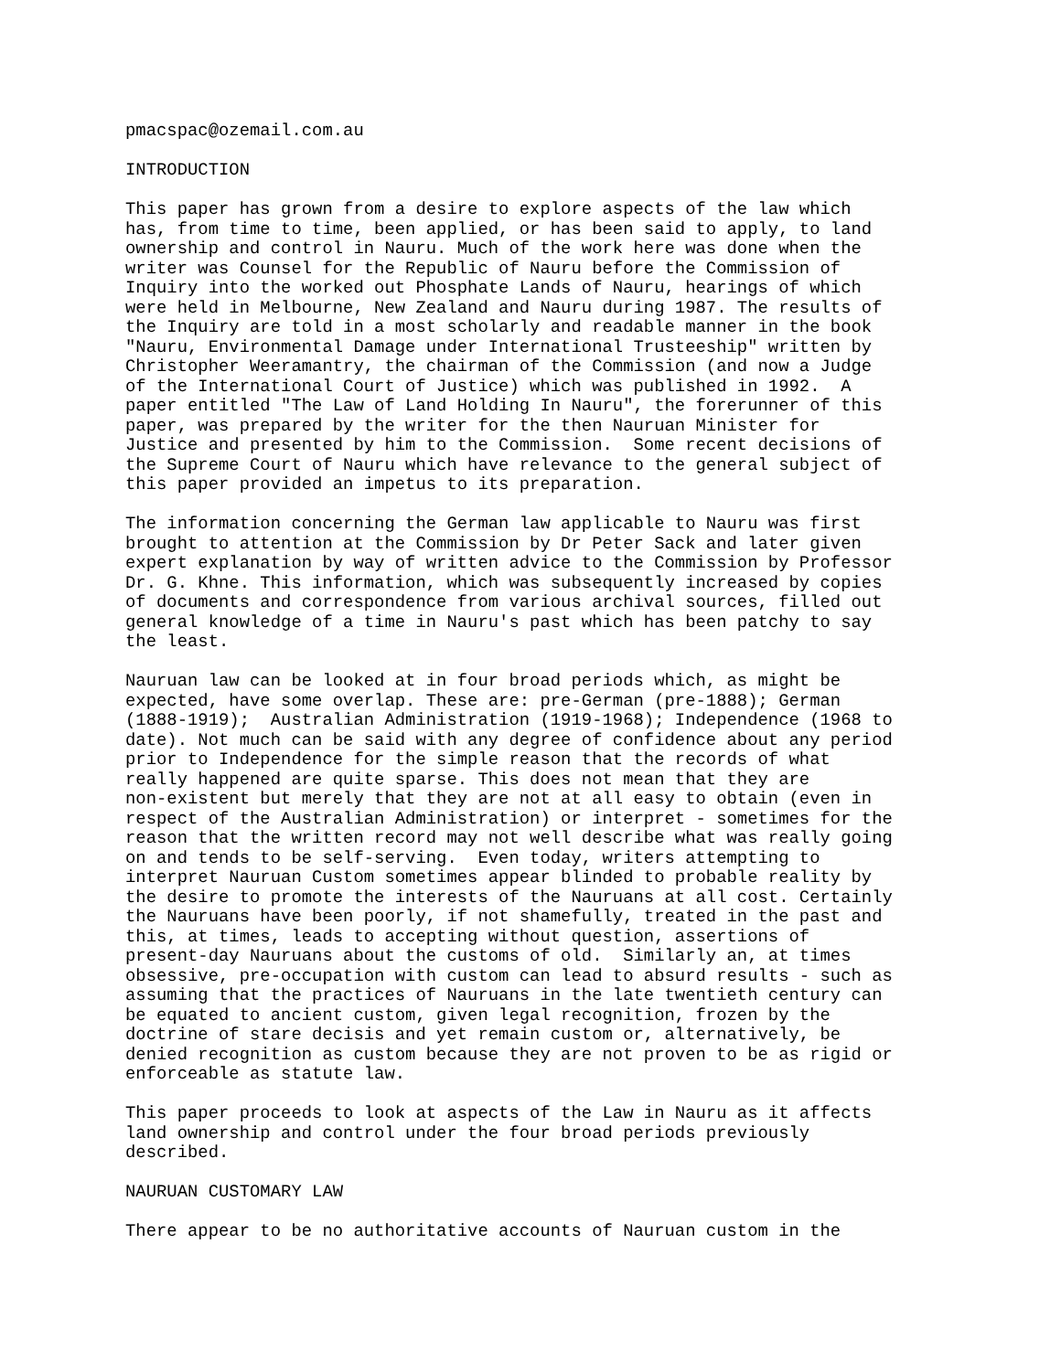pmacspac@ozemail.com.au

INTRODUCTION

This paper has grown from a desire to explore aspects of the law which
has, from time to time, been applied, or has been said to apply, to land
ownership and control in Nauru. Much of the work here was done when the
writer was Counsel for the Republic of Nauru before the Commission of
Inquiry into the worked out Phosphate Lands of Nauru, hearings of which
were held in Melbourne, New Zealand and Nauru during 1987. The results of
the Inquiry are told in a most scholarly and readable manner in the book
"Nauru, Environmental Damage under International Trusteeship" written by
Christopher Weeramantry, the chairman of the Commission (and now a Judge
of the International Court of Justice) which was published in 1992.  A
paper entitled "The Law of Land Holding In Nauru", the forerunner of this
paper, was prepared by the writer for the then Nauruan Minister for
Justice and presented by him to the Commission.  Some recent decisions of
the Supreme Court of Nauru which have relevance to the general subject of
this paper provided an impetus to its preparation.

The information concerning the German law applicable to Nauru was first
brought to attention at the Commission by Dr Peter Sack and later given
expert explanation by way of written advice to the Commission by Professor
Dr. G. Khne. This information, which was subsequently increased by copies
of documents and correspondence from various archival sources, filled out
general knowledge of a time in Nauru's past which has been patchy to say
the least.

Nauruan law can be looked at in four broad periods which, as might be
expected, have some overlap. These are: pre-German (pre-1888); German
(1888-1919);  Australian Administration (1919-1968); Independence (1968 to
date). Not much can be said with any degree of confidence about any period
prior to Independence for the simple reason that the records of what
really happened are quite sparse. This does not mean that they are
non-existent but merely that they are not at all easy to obtain (even in
respect of the Australian Administration) or interpret - sometimes for the
reason that the written record may not well describe what was really going
on and tends to be self-serving.  Even today, writers attempting to
interpret Nauruan Custom sometimes appear blinded to probable reality by
the desire to promote the interests of the Nauruans at all cost. Certainly
the Nauruans have been poorly, if not shamefully, treated in the past and
this, at times, leads to accepting without question, assertions of
present-day Nauruans about the customs of old.  Similarly an, at times
obsessive, pre-occupation with custom can lead to absurd results - such as
assuming that the practices of Nauruans in the late twentieth century can
be equated to ancient custom, given legal recognition, frozen by the
doctrine of stare decisis and yet remain custom or, alternatively, be
denied recognition as custom because they are not proven to be as rigid or
enforceable as statute law.

This paper proceeds to look at aspects of the Law in Nauru as it affects
land ownership and control under the four broad periods previously
described.

NAURUAN CUSTOMARY LAW

There appear to be no authoritative accounts of Nauruan custom in the